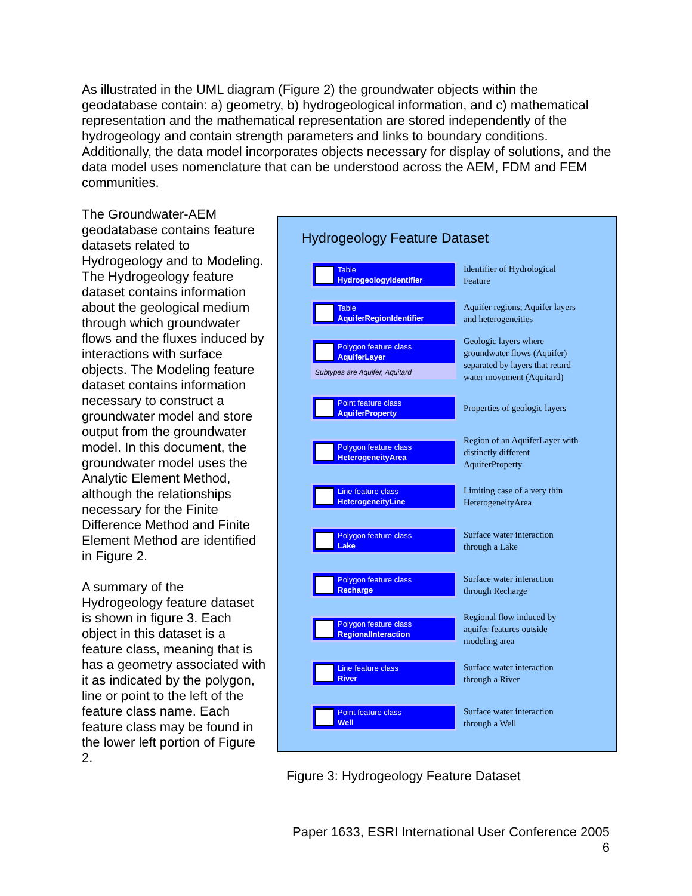As illustrated in the UML diagram (Figure 2) the groundwater objects within the geodatabase contain: a) geometry, b) hydrogeological information, and c) mathematical representation and the mathematical representation are stored independently of the hydrogeology and contain strength parameters and links to boundary conditions. Additionally, the data model incorporates objects necessary for display of solutions, and the data model uses nomenclature that can be understood across the AEM, FDM and FEM communities.
The Groundwater-AEM geodatabase contains feature datasets related to Hydrogeology and to Modeling. The Hydrogeology feature dataset contains information about the geological medium through which groundwater flows and the fluxes induced by interactions with surface objects. The Modeling feature dataset contains information necessary to construct a groundwater model and store output from the groundwater model. In this document, the groundwater model uses the Analytic Element Method, although the relationships necessary for the Finite Difference Method and Finite Element Method are identified in Figure 2.
A summary of the Hydrogeology feature dataset is shown in figure 3. Each object in this dataset is a feature class, meaning that is has a geometry associated with it as indicated by the polygon, line or point to the left of the feature class name. Each feature class may be found in the lower left portion of Figure 2.
Hydrogeology Feature Dataset
Table
HydrogeologyIdentifier
Identifier of Hydrological Feature
Table
AquiferRegionIdentifier
Aquifer regions; Aquifer layers and heterogeneities
Polygon feature class
AquiferLayer
Subtypes are Aquifer, Aquitard
Geologic layers where groundwater flows (Aquifer) separated by layers that retard water movement (Aquitard)
Point feature class
AquiferProperty
Properties of geologic layers
Polygon feature class
HeterogeneityArea
Region of an AquiferLayer with distinctly different AquiferProperty
Line feature class
HeterogeneityLine
Limiting case of a very thin HeterogeneityArea
Polygon feature class
Lake
Surface water interaction through a Lake
Polygon feature class
Recharge
Surface water interaction through Recharge
Polygon feature class
RegionalInteraction
Regional flow induced by aquifer features outside modeling area
Line feature class
River
Surface water interaction through a River
Point feature class
Well
Surface water interaction through a Well
Figure 3: Hydrogeology Feature Dataset
Paper 1633, ESRI International User Conference 2005
6